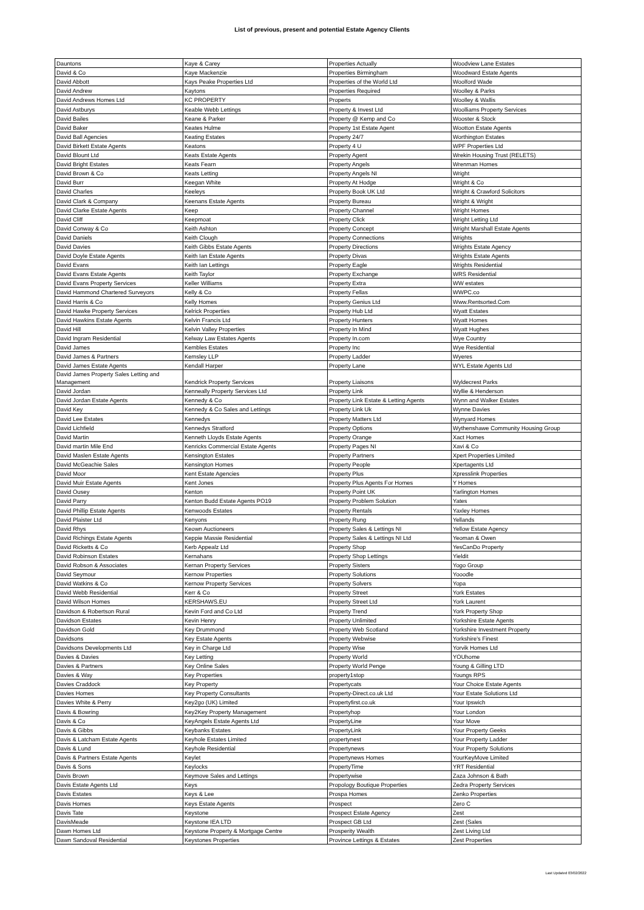List of previous, present and potential Estate Agency Clients
| Dauntons | Kaye & Carey | Properties Actually | Woodview Lane Estates |
| David & Co | Kaye Mackenzie | Properties Birmingham | Woodward Estate Agents |
| David Abbott | Kays Peake Properties Ltd | Properties of the World Ltd | Woolford Wade |
| David Andrew | Kaytons | Properties Required | Woolley & Parks |
| David Andrews Homes Ltd | KC PROPERTY | Properts | Woolley & Wallis |
| David Astburys | Keable Webb Lettings | Property & Invest Ltd | Woolliams Property Services |
| David Bailes | Keane & Parker | Property @ Kemp and Co | Wooster & Stock |
| David Baker | Keates Hulme | Property 1st Estate Agent | Wootton Estate Agents |
| David Ball Agencies | Keating Estates | Property 24/7 | Worthington Estates |
| David Birkett Estate Agents | Keatons | Property 4 U | WPF Properties Ltd |
| David Blount Ltd | Keats Estate Agents | Property Agent | Wrekin Housing Trust (RELETS) |
| David Bright Estates | Keats Fearn | Property Angels | Wrenman Homes |
| David Brown & Co | Keats Letting | Property Angels NI | Wright |
| David Burr | Keegan White | Property At Hodge | Wright & Co |
| David Charles | Keeleys | Property Book UK Ltd | Wright & Crawford Solicitors |
| David Clark & Company | Keenans Estate Agents | Property Bureau | Wright & Wright |
| David Clarke Estate Agents | Keep | Property Channel | Wright Homes |
| David Cliff | Keepmoat | Property Click | Wright Letting Ltd |
| David Conway & Co | Keith Ashton | Property Concept | Wright Marshall Estate Agents |
| David Daniels | Keith Clough | Property Connections | Wrights |
| David Davies | Keith Gibbs Estate Agents | Property Directions | Wrights Estate Agency |
| David Doyle Estate Agents | Keith Ian Estate Agents | Property Divas | Wrights Estate Agents |
| David Evans | Keith Ian Lettings | Property Eagle | Wrights Residential |
| David Evans Estate Agents | Keith Taylor | Property Exchange | WRS Residential |
| David Evans Property Services | Keller Williams | Property Extra | WW estates |
| David Hammond Chartered Surveyors | Kelly & Co | Property Fellas | WWPC.co |
| David Harris & Co | Kelly Homes | Property Genius Ltd | Www.Rentsorted.Com |
| David Hawke Property Services | Kelrick Properties | Property Hub Ltd | Wyatt Estates |
| David Hawkins Estate Agents | Kelvin Francis Ltd | Property Hunters | Wyatt Homes |
| David Hill | Kelvin Valley Properties | Property In Mind | Wyatt Hughes |
| David Ingram Residential | Kelway Law Estates Agents | Property In.com | Wye Country |
| David James | Kembles Estates | Property Inc | Wye Residential |
| David James & Partners | Kemsley LLP | Property Ladder | Wyeres |
| David James Estate Agents | Kendall Harper | Property Lane | WYL Estate Agents Ltd |
| David James Property Sales Letting and Management | Kendrick Property Services | Property Liaisons | Wyldecrest Parks |
| David Jordan | Kenneally Property Services Ltd | Property Link | Wyllie & Henderson |
| David Jordan Estate Agents | Kennedy & Co | Property Link Estate & Letting Agents | Wynn and Walker Estates |
| David Key | Kennedy & Co Sales and Lettings | Property Link Uk | Wynne Davies |
| David Lee Estates | Kennedys | Property Matters Ltd | Wynyard Homes |
| David Lichfield | Kennedys Stratford | Property Options | Wythenshawe Community Housing Group |
| David Martin | Kenneth Lloyds Estate Agents | Property Orange | Xact Homes |
| David martin Mile End | Kenricks Commercial Estate Agents | Property Pages NI | Xavi & Co |
| David Maslen Estate Agents | Kensington Estates | Property Partners | Xpert Properties Limited |
| David McGeachie Sales | Kensington Homes | Property People | Xpertagents Ltd |
| David Moor | Kent Estate Agencies | Property Plus | Xpresslink Properties |
| David Muir Estate Agents | Kent Jones | Property Plus Agents For Homes | Y Homes |
| David Ousey | Kenton | Property Point UK | Yarlington Homes |
| David Parry | Kenton Budd Estate Agents PO19 | Property Problem Solution | Yates |
| David Phillip Estate Agents | Kenwoods Estates | Property Rentals | Yaxley Homes |
| David Plaister Ltd | Kenyons | Property Rung | Yellands |
| David Rhys | Keown Auctioneers | Property Sales & Lettings NI | Yellow Estate Agency |
| David Richings Estate Agents | Keppie Massie Residential | Property Sales & Lettings NI Ltd | Yeoman & Owen |
| David Ricketts & Co | Kerb Appealz Ltd | Property Shop | YesCanDo Property |
| David Robinson Estates | Kernahans | Property Shop Lettings | Yieldit |
| David Robson & Associates | Kernan Property Services | Property Sisters | Yogo Group |
| David Seymour | Kernow Properties | Property Solutions | Yooodle |
| David Watkins & Co | Kernow Property Services | Property Solvers | Yopa |
| David Webb Residential | Kerr & Co | Property Street | York Estates |
| David Wilson Homes | KERSHAWS.EU | Property Street Ltd | York Laurent |
| Davidson & Robertson Rural | Kevin Ford and Co Ltd | Property Trend | York Property Shop |
| Davidson Estates | Kevin Henry | Property Unlimited | Yorkshire Estate Agents |
| Davidson Gold | Key Drummond | Property Web Scotland | Yorkshire Investment Property |
| Davidsons | Key Estate Agents | Property Webwise | Yorkshire's Finest |
| Davidsons Developments Ltd | Key in Charge Ltd | Property Wise | Yorvik Homes Ltd |
| Davies & Davies | Key Letting | Property World | YOUhome |
| Davies & Partners | Key Online Sales | Property World Penge | Young & Gilling LTD |
| Davies & Way | Key Properties | property1stop | Youngs RPS |
| Davies Craddock | Key Property | Propertycats | Your Choice Estate Agents |
| Davies Homes | Key Property Consultants | Property-Direct.co.uk Ltd | Your Estate Solutions Ltd |
| Davies White & Perry | Key2go (UK) Limited | Propertyfirst.co.uk | Your Ipswich |
| Davis & Bowring | Key2Key Property Management | Propertyhop | Your London |
| Davis & Co | KeyAngels Estate Agents Ltd | PropertyLine | Your Move |
| Davis & Gibbs | Keybanks Estates | PropertyLink | Your Property Geeks |
| Davis & Latcham Estate Agents | Keyhole Estates Limited | propertynest | Your Property Ladder |
| Davis & Lund | Keyhole Residential | Propertynews | Your Property Solutions |
| Davis & Partners Estate Agents | Keylet | Propertynews Homes | YourKeyMove Limited |
| Davis & Sons | Keylocks | PropertyTime | YRT Residential |
| Davis Brown | Keymove Sales and Lettings | Propertywise | Zaza Johnson & Bath |
| Davis Estate Agents Ltd | Keys | Propology Boutique Properties | Zedra Property Services |
| Davis Estates | Keys & Lee | Prospa Homes | Zenko Properties |
| Davis Homes | Keys Estate Agents | Prospect | Zero C |
| Davis Tate | Keystone | Prospect Estate Agency | Zest |
| DavisMeade | Keystone IEA LTD | Prospect GB Ltd | Zest (Sales |
| Dawn Homes Ltd | Keystone Property & Mortgage Centre | Prosperity Wealth | Zest Living Ltd |
| Dawn Sandoval Residential | Keystones Properties | Province Lettings & Estates | Zest Properties |
Last Updated 03/02/2022